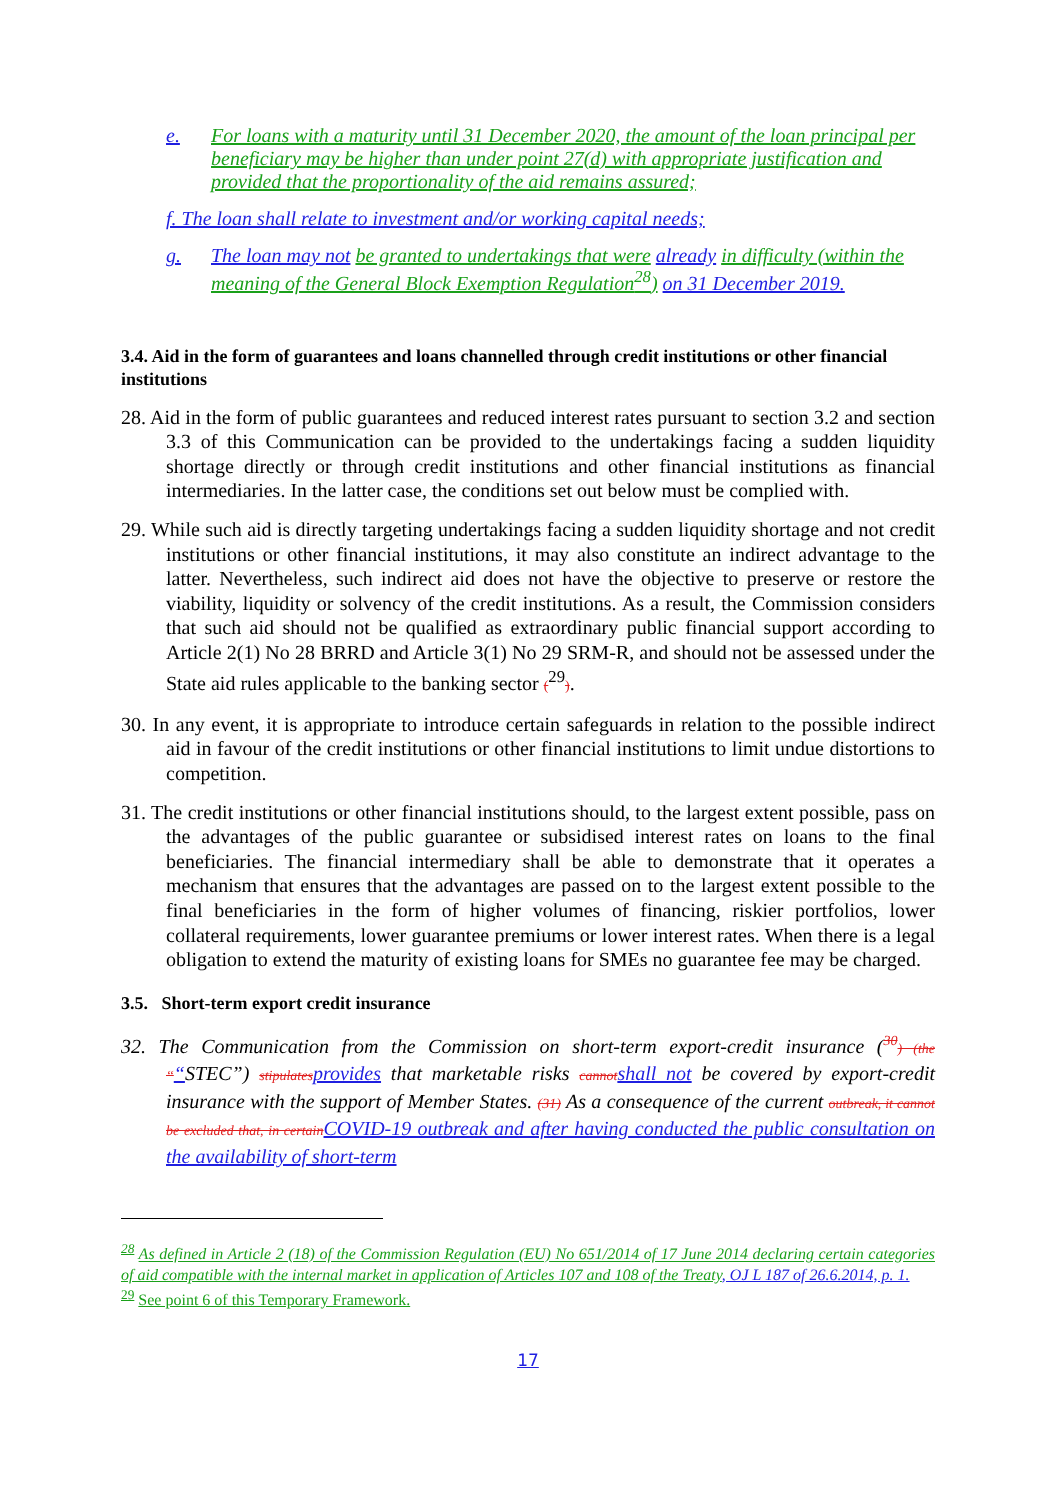e. For loans with a maturity until 31 December 2020, the amount of the loan principal per beneficiary may be higher than under point 27(d) with appropriate justification and provided that the proportionality of the aid remains assured;
f. The loan shall relate to investment and/or working capital needs;
g. The loan may not be granted to undertakings that were already in difficulty (within the meaning of the General Block Exemption Regulation<sup>28</sup>) on 31 December 2019.
3.4. Aid in the form of guarantees and loans channelled through credit institutions or other financial institutions
28. Aid in the form of public guarantees and reduced interest rates pursuant to section 3.2 and section 3.3 of this Communication can be provided to the undertakings facing a sudden liquidity shortage directly or through credit institutions and other financial institutions as financial intermediaries. In the latter case, the conditions set out below must be complied with.
29. While such aid is directly targeting undertakings facing a sudden liquidity shortage and not credit institutions or other financial institutions, it may also constitute an indirect advantage to the latter. Nevertheless, such indirect aid does not have the objective to preserve or restore the viability, liquidity or solvency of the credit institutions. As a result, the Commission considers that such aid should not be qualified as extraordinary public financial support according to Article 2(1) No 28 BRRD and Article 3(1) No 29 SRM-R, and should not be assessed under the State aid rules applicable to the banking sector (<sup>29</sup>).
30. In any event, it is appropriate to introduce certain safeguards in relation to the possible indirect aid in favour of the credit institutions or other financial institutions to limit undue distortions to competition.
31. The credit institutions or other financial institutions should, to the largest extent possible, pass on the advantages of the public guarantee or subsidised interest rates on loans to the final beneficiaries. The financial intermediary shall be able to demonstrate that it operates a mechanism that ensures that the advantages are passed on to the largest extent possible to the final beneficiaries in the form of higher volumes of financing, riskier portfolios, lower collateral requirements, lower guarantee premiums or lower interest rates. When there is a legal obligation to extend the maturity of existing loans for SMEs no guarantee fee may be charged.
3.5. Short-term export credit insurance
32. The Communication from the Commission on short-term export-credit insurance (<sup>30</sup>) (the ‘‘“STEC”) stipulates provides that marketable risks cannot shall not be covered by export-credit insurance with the support of Member States. (31) As a consequence of the current outbreak, it cannot be excluded that, in certain COVID-19 outbreak and after having conducted the public consultation on the availability of short-term
<sup>28</sup> As defined in Article 2 (18) of the Commission Regulation (EU) No 651/2014 of 17 June 2014 declaring certain categories of aid compatible with the internal market in application of Articles 107 and 108 of the Treaty, OJ L 187 of 26.6.2014, p. 1.
<sup>29</sup> See point 6 of this Temporary Framework.
17